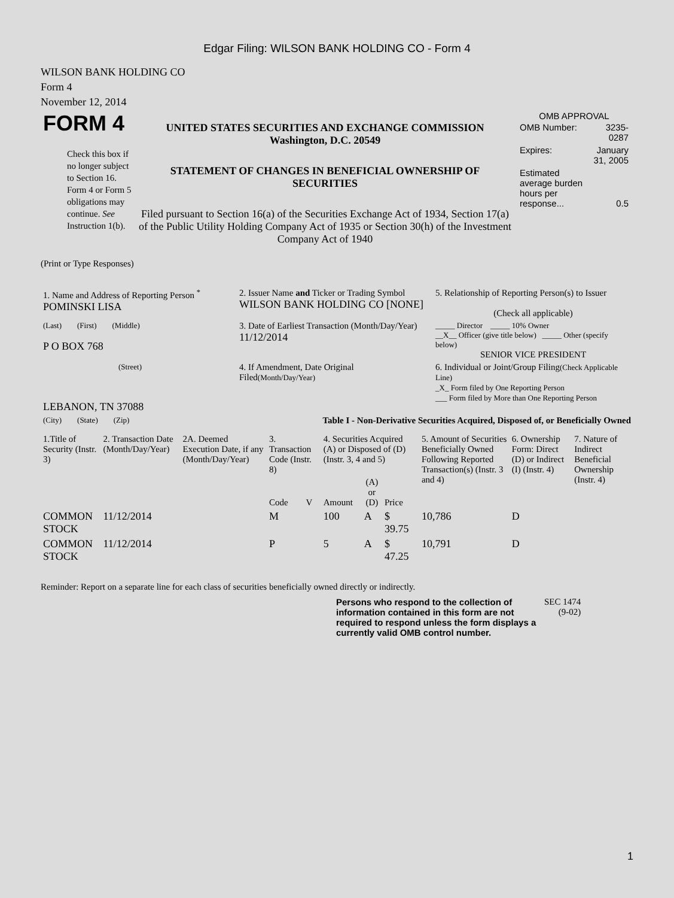Edgar Filing: WILSON BANK HOLDING CO - Form 4
WILSON BANK HOLDING CO
Form 4
November 12, 2014
| FORM 4 Check this box if no longer subject to Section 16. Form 4 or Form 5 obligations may continue. See Instruction 1(b). | UNITED STATES SECURITIES AND EXCHANGE COMMISSION Washington, D.C. 20549 STATEMENT OF CHANGES IN BENEFICIAL OWNERSHIP OF SECURITIES Filed pursuant to Section 16(a) of the Securities Exchange Act of 1934, Section 17(a) of the Public Utility Holding Company Act of 1935 or Section 30(h) of the Investment Company Act of 1940 | OMB APPROVAL / OMB Number: / 3235-0287 / / Expires: / January 31, 2005 / / Estimated average burden hours per response... / 0.5 / |
(Print or Type Responses)
| 1. Name and Address of Reporting Person <sup>*</sup> POMINSKI LISA | 2. Issuer Name and Ticker or Trading Symbol WILSON BANK HOLDING CO [NONE] | 5. Relationship of Reporting Person(s) to Issuer (Check all applicable) |
| (Last) (First) (Middle) P O BOX 768 | 3. Date of Earliest Transaction (Month/Day/Year) 11/12/2014 | _____ Director _____ 10% Owner __X__ Officer (give title below) _____ Other (specify below) SENIOR VICE PRESIDENT |
| (Street) LEBANON, TN 37088 | 4. If Amendment, Date Original Filed (Month/Day/Year) | 6. Individual or Joint/Group Filing (Check Applicable Line) _X_ Form filed by One Reporting Person ___ Form filed by More than One Reporting Person |
| (City) (State) (Zip) | Table I - Non-Derivative Securities Acquired, Disposed of, or Beneficially Owned | |
| 1.Title of Security (Instr. 3) | 2. Transaction Date (Month/Day/Year) | 2A. Deemed Execution Date, if any (Month/Day/Year) | 3. Transaction Code (Instr. 8) | | 4. Securities Acquired (A) or Disposed of (D) (Instr. 3, 4 and 5) | | | 5. Amount of Securities Beneficially Owned Following Reported Transaction(s) (Instr. 3 and 4) | 6. Ownership Form: Direct (D) or Indirect (I) (Instr. 4) | 7. Nature of Indirect Beneficial Ownership (Instr. 4) |
| --- | --- | --- | --- | --- | --- | --- | --- | --- | --- | --- |
| | | | Code | V | Amount | (A) or (D) | Price | | | |
| COMMON STOCK | 11/12/2014 | | M | | 100 | A | $ 39.75 | 10,786 | D | |
| COMMON STOCK | 11/12/2014 | | P | | 5 | A | $ 47.25 | 10,791 | D | |
Reminder: Report on a separate line for each class of securities beneficially owned directly or indirectly.
| Persons who respond to the collection of information contained in this form are not required to respond unless the form displays a currently valid OMB control number. | SEC 1474 (9-02) |
1